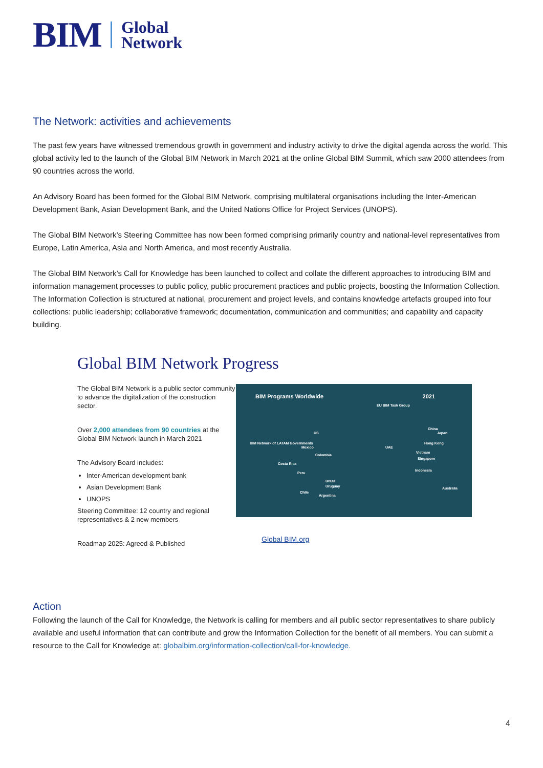BIM Global
Network
The Network: activities and achievements
The past few years have witnessed tremendous growth in government and industry activity to drive the digital agenda across the world. This global activity led to the launch of the Global BIM Network in March 2021 at the online Global BIM Summit, which saw 2000 attendees from 90 countries across the world.
An Advisory Board has been formed for the Global BIM Network, comprising multilateral organisations including the Inter-American Development Bank, Asian Development Bank, and the United Nations Office for Project Services (UNOPS).
The Global BIM Network’s Steering Committee has now been formed comprising primarily country and national-level representatives from Europe, Latin America, Asia and North America, and most recently Australia.
The Global BIM Network’s Call for Knowledge has been launched to collect and collate the different approaches to introducing BIM and information management processes to public policy, public procurement practices and public projects, boosting the Information Collection. The Information Collection is structured at national, procurement and project levels, and contains knowledge artefacts grouped into four collections: public leadership; collaborative framework; documentation, communication and communities; and capability and capacity building.
Global BIM Network Progress
The Global BIM Network is a public sector community to advance the digitalization of the construction sector.
Over 2,000 attendees from 90 countries at the Global BIM Network launch in March 2021
The Advisory Board includes:
Inter-American development bank
Asian Development Bank
UNOPS
Steering Committee: 12 country and regional representatives & 2 new members
Roadmap 2025: Agreed & Published
BIM Programs Worldwide 2021
EU BIM Task Group
BIM Network of LATAM Governments
Mexico
Colombia
Costa Rica
Peru
Brazil
Uruguay
Chile
Argentina
US
UAE
China
Japan
Hong Kong
Vietnam
Singapore
Indonesia
Australia
Global BIM.org
Action
Following the launch of the Call for Knowledge, the Network is calling for members and all public sector representatives to share publicly available and useful information that can contribute and grow the Information Collection for the benefit of all members. You can submit a resource to the Call for Knowledge at: globalbim.org/information-collection/call-for-knowledge.
4